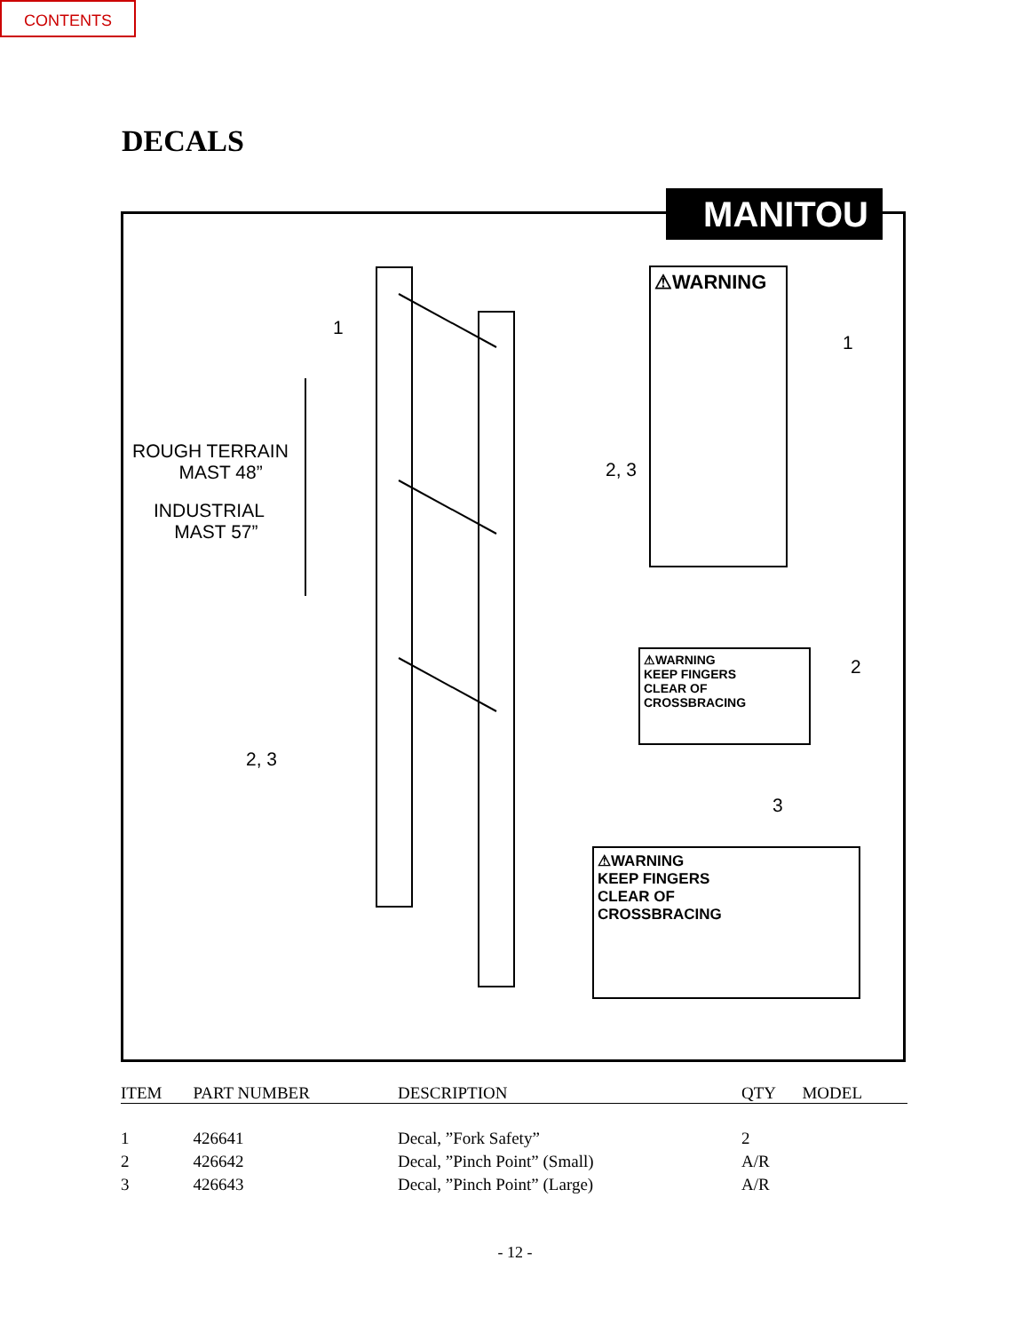CONTENTS
DECALS
1
ROUGH TERRAIN
MAST 48”
INDUSTRIAL
MAST 57”
2, 3
2, 3
1
2
3
⚠WARNING
⚠WARNING
KEEP FINGERS
CLEAR OF
CROSSBRACING
⚠WARNING
KEEP FINGERS
CLEAR OF
CROSSBRACING
MANITOU
| ITEM | PART NUMBER | DESCRIPTION | QTY | MODEL |
| --- | --- | --- | --- | --- |
| 1 | 426641 | Decal, ”Fork Safety” | 2 | |
| 2 | 426642 | Decal, ”Pinch Point” (Small) | A/R | |
| 3 | 426643 | Decal, ”Pinch Point” (Large) | A/R | |
- 12 -